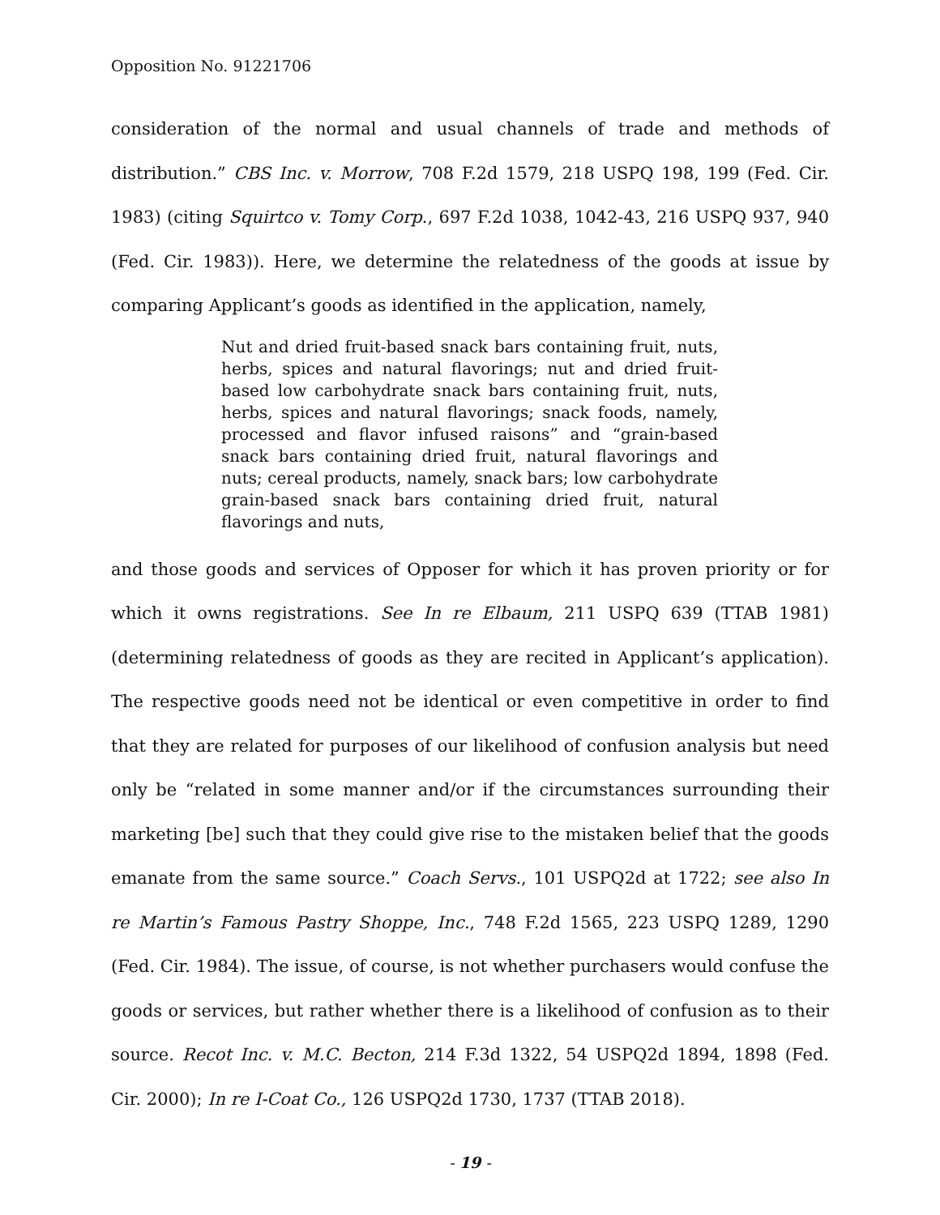Opposition No. 91221706
consideration of the normal and usual channels of trade and methods of distribution.” CBS Inc. v. Morrow, 708 F.2d 1579, 218 USPQ 198, 199 (Fed. Cir. 1983) (citing Squirtco v. Tomy Corp., 697 F.2d 1038, 1042-43, 216 USPQ 937, 940 (Fed. Cir. 1983)). Here, we determine the relatedness of the goods at issue by comparing Applicant’s goods as identified in the application, namely,
Nut and dried fruit-based snack bars containing fruit, nuts, herbs, spices and natural flavorings; nut and dried fruit-based low carbohydrate snack bars containing fruit, nuts, herbs, spices and natural flavorings; snack foods, namely, processed and flavor infused raisons” and “grain-based snack bars containing dried fruit, natural flavorings and nuts; cereal products, namely, snack bars; low carbohydrate grain-based snack bars containing dried fruit, natural flavorings and nuts,
and those goods and services of Opposer for which it has proven priority or for which it owns registrations. See In re Elbaum, 211 USPQ 639 (TTAB 1981) (determining relatedness of goods as they are recited in Applicant’s application). The respective goods need not be identical or even competitive in order to find that they are related for purposes of our likelihood of confusion analysis but need only be “related in some manner and/or if the circumstances surrounding their marketing [be] such that they could give rise to the mistaken belief that the goods emanate from the same source.” Coach Servs., 101 USPQ2d at 1722; see also In re Martin’s Famous Pastry Shoppe, Inc., 748 F.2d 1565, 223 USPQ 1289, 1290 (Fed. Cir. 1984). The issue, of course, is not whether purchasers would confuse the goods or services, but rather whether there is a likelihood of confusion as to their source. Recot Inc. v. M.C. Becton, 214 F.3d 1322, 54 USPQ2d 1894, 1898 (Fed. Cir. 2000); In re I-Coat Co., 126 USPQ2d 1730, 1737 (TTAB 2018).
- 19 -